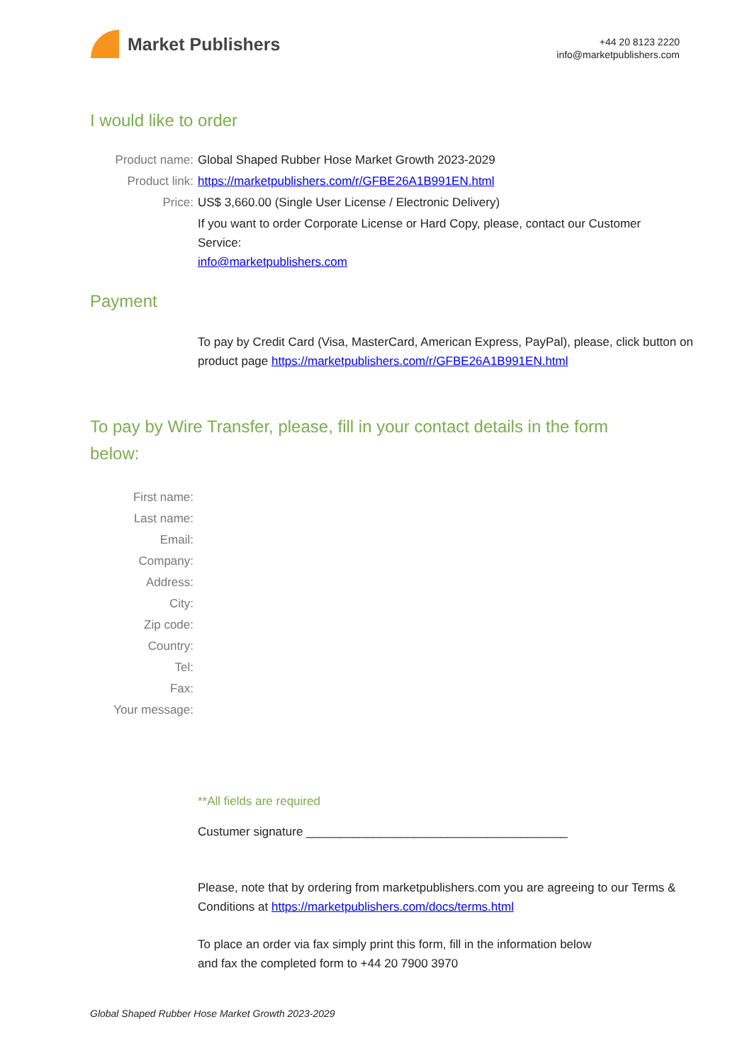Market Publishers
+44 20 8123 2220
info@marketpublishers.com
I would like to order
Product name: Global Shaped Rubber Hose Market Growth 2023-2029
Product link: https://marketpublishers.com/r/GFBE26A1B991EN.html
Price: US$ 3,660.00 (Single User License / Electronic Delivery)
If you want to order Corporate License or Hard Copy, please, contact our Customer Service:
info@marketpublishers.com
Payment
To pay by Credit Card (Visa, MasterCard, American Express, PayPal), please, click button on product page https://marketpublishers.com/r/GFBE26A1B991EN.html
To pay by Wire Transfer, please, fill in your contact details in the form below:
First name:
Last name:
Email:
Company:
Address:
City:
Zip code:
Country:
Tel:
Fax:
Your message:
**All fields are required
Custumer signature _______________________________________
Please, note that by ordering from marketpublishers.com you are agreeing to our Terms & Conditions at https://marketpublishers.com/docs/terms.html
To place an order via fax simply print this form, fill in the information below
and fax the completed form to +44 20 7900 3970
Global Shaped Rubber Hose Market Growth 2023-2029